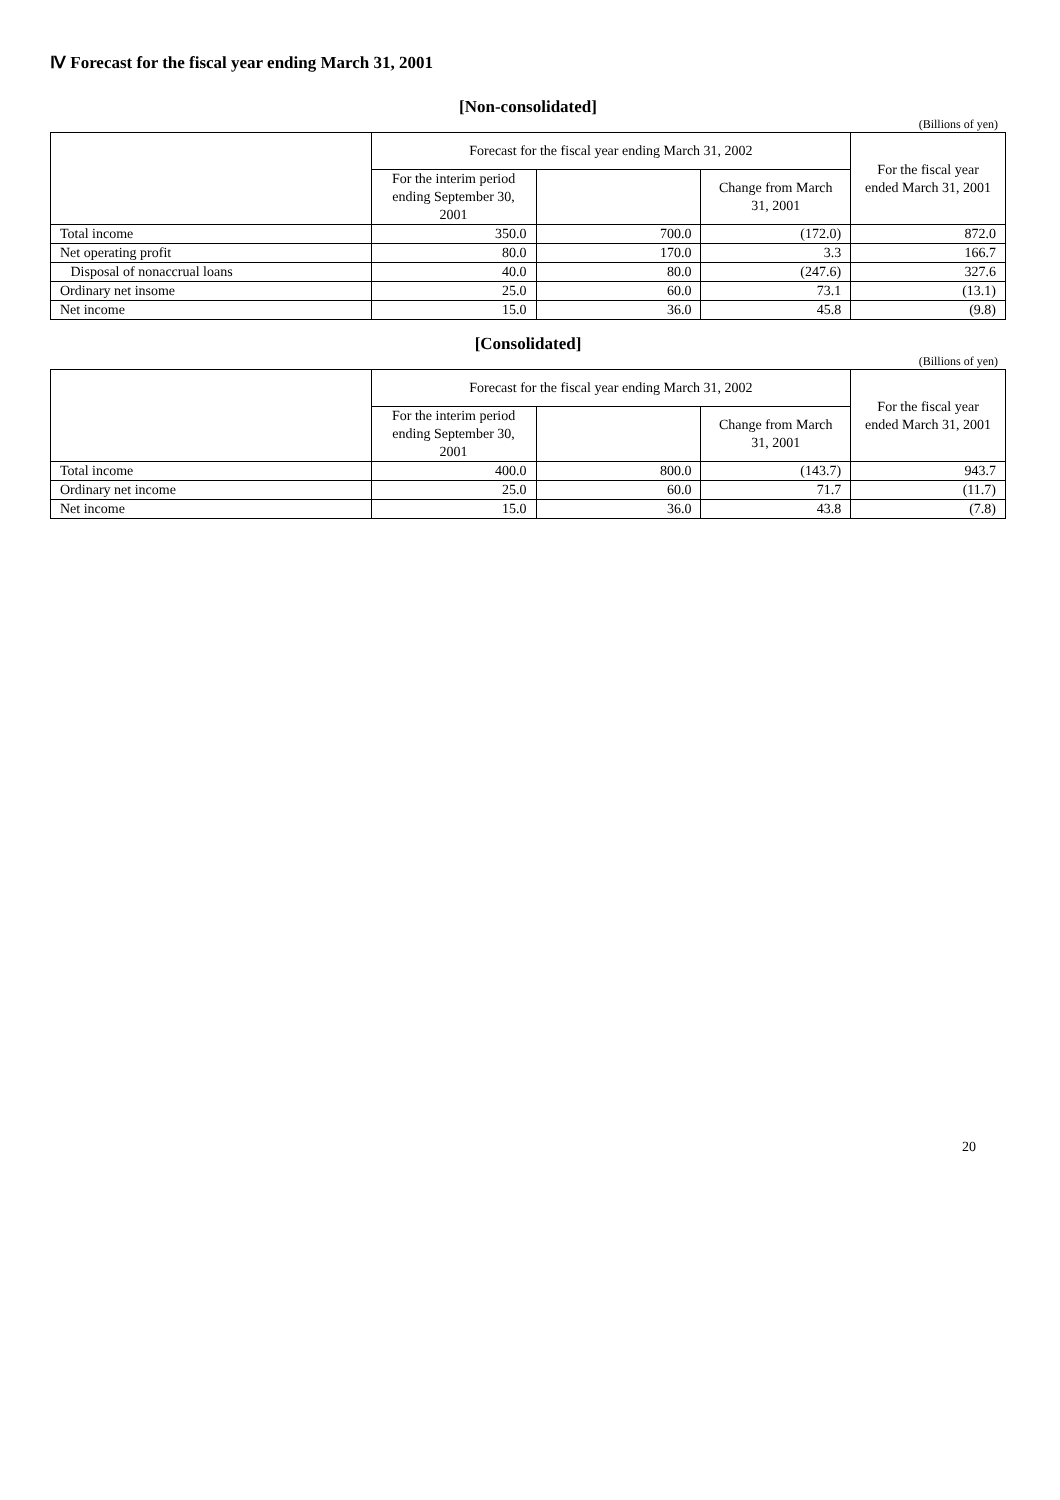Ⅳ Forecast for the fiscal year ending March 31, 2001
[Non-consolidated]
(Billions of yen)
| | Forecast for the fiscal year ending March 31, 2002 | | | For the fiscal year ended March 31, 2001 |
| --- | --- | --- | --- | --- |
| | For the interim period ending September 30, 2001 | | Change from March 31, 2001 | |
| Total income | 350.0 | 700.0 | (172.0) | 872.0 |
| Net operating profit | 80.0 | 170.0 | 3.3 | 166.7 |
| Disposal of nonaccrual loans | 40.0 | 80.0 | (247.6) | 327.6 |
| Ordinary net insome | 25.0 | 60.0 | 73.1 | (13.1) |
| Net income | 15.0 | 36.0 | 45.8 | (9.8) |
[Consolidated]
(Billions of yen)
| | Forecast for the fiscal year ending March 31, 2002 | | | For the fiscal year ended March 31, 2001 |
| --- | --- | --- | --- | --- |
| | For the interim period ending September 30, 2001 | | Change from March 31, 2001 | |
| Total income | 400.0 | 800.0 | (143.7) | 943.7 |
| Ordinary net income | 25.0 | 60.0 | 71.7 | (11.7) |
| Net income | 15.0 | 36.0 | 43.8 | (7.8) |
20